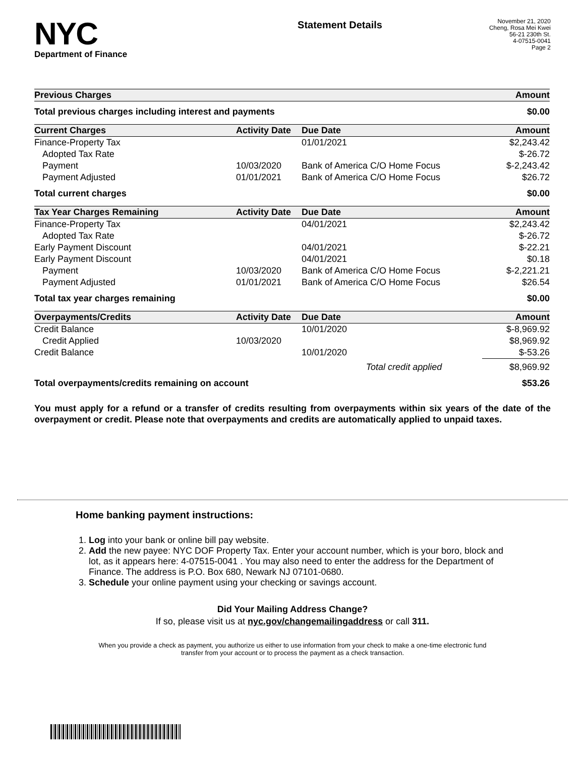NYC
Department of Finance
Statement Details
November 21, 2020
Cheng, Rosa Mei Kwei
56-21 230th St.
4-07515-0041
Page 2
| Previous Charges | Amount |
| --- | --- |
| Total previous charges including interest and payments | $0.00 |
| Current Charges | Activity Date | Due Date | Amount |
| --- | --- | --- | --- |
| Finance-Property Tax | | 01/01/2021 | $2,243.42 |
| Adopted Tax Rate | | | $-26.72 |
| Payment | 10/03/2020 | Bank of America C/O Home Focus | $-2,243.42 |
| Payment Adjusted | 01/01/2021 | Bank of America C/O Home Focus | $26.72 |
| Total current charges | | | $0.00 |
| Tax Year Charges Remaining | Activity Date | Due Date | Amount |
| --- | --- | --- | --- |
| Finance-Property Tax | | 04/01/2021 | $2,243.42 |
| Adopted Tax Rate | | | $-26.72 |
| Early Payment Discount | | 04/01/2021 | $-22.21 |
| Early Payment Discount | | 04/01/2021 | $0.18 |
| Payment | 10/03/2020 | Bank of America C/O Home Focus | $-2,221.21 |
| Payment Adjusted | 01/01/2021 | Bank of America C/O Home Focus | $26.54 |
| Total tax year charges remaining | | | $0.00 |
| Overpayments/Credits | Activity Date | Due Date | Amount |
| --- | --- | --- | --- |
| Credit Balance | | 10/01/2020 | $-8,969.92 |
| Credit Applied | 10/03/2020 | | $8,969.92 |
| Credit Balance | | 10/01/2020 | $-53.26 |
| | | Total credit applied | $8,969.92 |
| Total overpayments/credits remaining on account | | | $53.26 |
You must apply for a refund or a transfer of credits resulting from overpayments within six years of the date of the overpayment or credit. Please note that overpayments and credits are automatically applied to unpaid taxes.
Home banking payment instructions:
1. Log into your bank or online bill pay website.
2. Add the new payee: NYC DOF Property Tax. Enter your account number, which is your boro, block and lot, as it appears here: 4-07515-0041 . You may also need to enter the address for the Department of Finance. The address is P.O. Box 680, Newark NJ 07101-0680.
3. Schedule your online payment using your checking or savings account.
Did Your Mailing Address Change?
If so, please visit us at nyc.gov/changemailingaddress or call 311.
When you provide a check as payment, you authorize us either to use information from your check to make a one-time electronic fund transfer from your account or to process the payment as a check transaction.